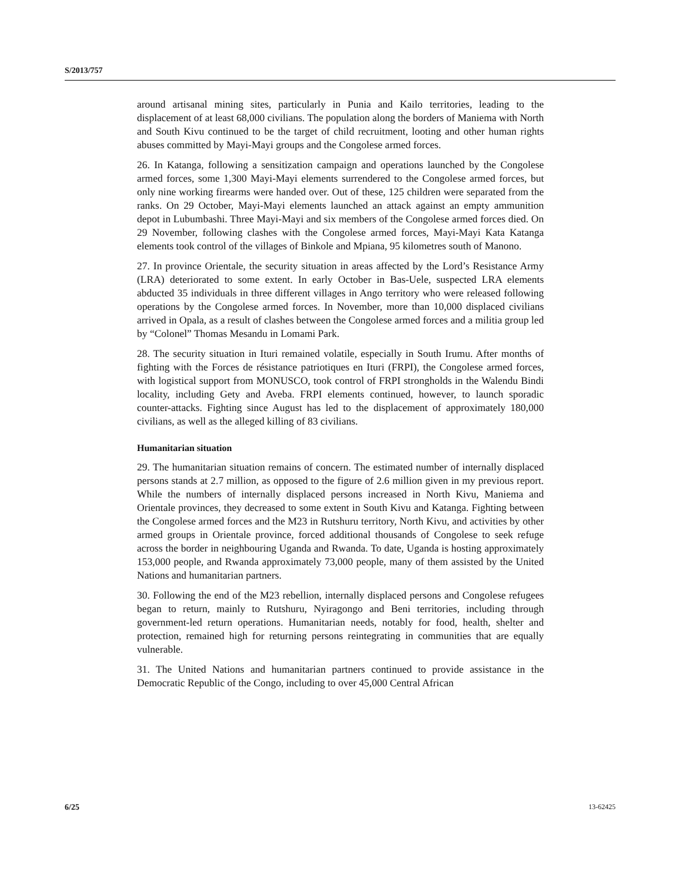S/2013/757
around artisanal mining sites, particularly in Punia and Kailo territories, leading to the displacement of at least 68,000 civilians. The population along the borders of Maniema with North and South Kivu continued to be the target of child recruitment, looting and other human rights abuses committed by Mayi-Mayi groups and the Congolese armed forces.
26. In Katanga, following a sensitization campaign and operations launched by the Congolese armed forces, some 1,300 Mayi-Mayi elements surrendered to the Congolese armed forces, but only nine working firearms were handed over. Out of these, 125 children were separated from the ranks. On 29 October, Mayi-Mayi elements launched an attack against an empty ammunition depot in Lubumbashi. Three Mayi-Mayi and six members of the Congolese armed forces died. On 29 November, following clashes with the Congolese armed forces, Mayi-Mayi Kata Katanga elements took control of the villages of Binkole and Mpiana, 95 kilometres south of Manono.
27. In province Orientale, the security situation in areas affected by the Lord’s Resistance Army (LRA) deteriorated to some extent. In early October in Bas-Uele, suspected LRA elements abducted 35 individuals in three different villages in Ango territory who were released following operations by the Congolese armed forces. In November, more than 10,000 displaced civilians arrived in Opala, as a result of clashes between the Congolese armed forces and a militia group led by “Colonel” Thomas Mesandu in Lomami Park.
28. The security situation in Ituri remained volatile, especially in South Irumu. After months of fighting with the Forces de résistance patriotiques en Ituri (FRPI), the Congolese armed forces, with logistical support from MONUSCO, took control of FRPI strongholds in the Walendu Bindi locality, including Gety and Aveba. FRPI elements continued, however, to launch sporadic counter-attacks. Fighting since August has led to the displacement of approximately 180,000 civilians, as well as the alleged killing of 83 civilians.
Humanitarian situation
29. The humanitarian situation remains of concern. The estimated number of internally displaced persons stands at 2.7 million, as opposed to the figure of 2.6 million given in my previous report. While the numbers of internally displaced persons increased in North Kivu, Maniema and Orientale provinces, they decreased to some extent in South Kivu and Katanga. Fighting between the Congolese armed forces and the M23 in Rutshuru territory, North Kivu, and activities by other armed groups in Orientale province, forced additional thousands of Congolese to seek refuge across the border in neighbouring Uganda and Rwanda. To date, Uganda is hosting approximately 153,000 people, and Rwanda approximately 73,000 people, many of them assisted by the United Nations and humanitarian partners.
30. Following the end of the M23 rebellion, internally displaced persons and Congolese refugees began to return, mainly to Rutshuru, Nyiragongo and Beni territories, including through government-led return operations. Humanitarian needs, notably for food, health, shelter and protection, remained high for returning persons reintegrating in communities that are equally vulnerable.
31. The United Nations and humanitarian partners continued to provide assistance in the Democratic Republic of the Congo, including to over 45,000 Central African
6/25 13-62425